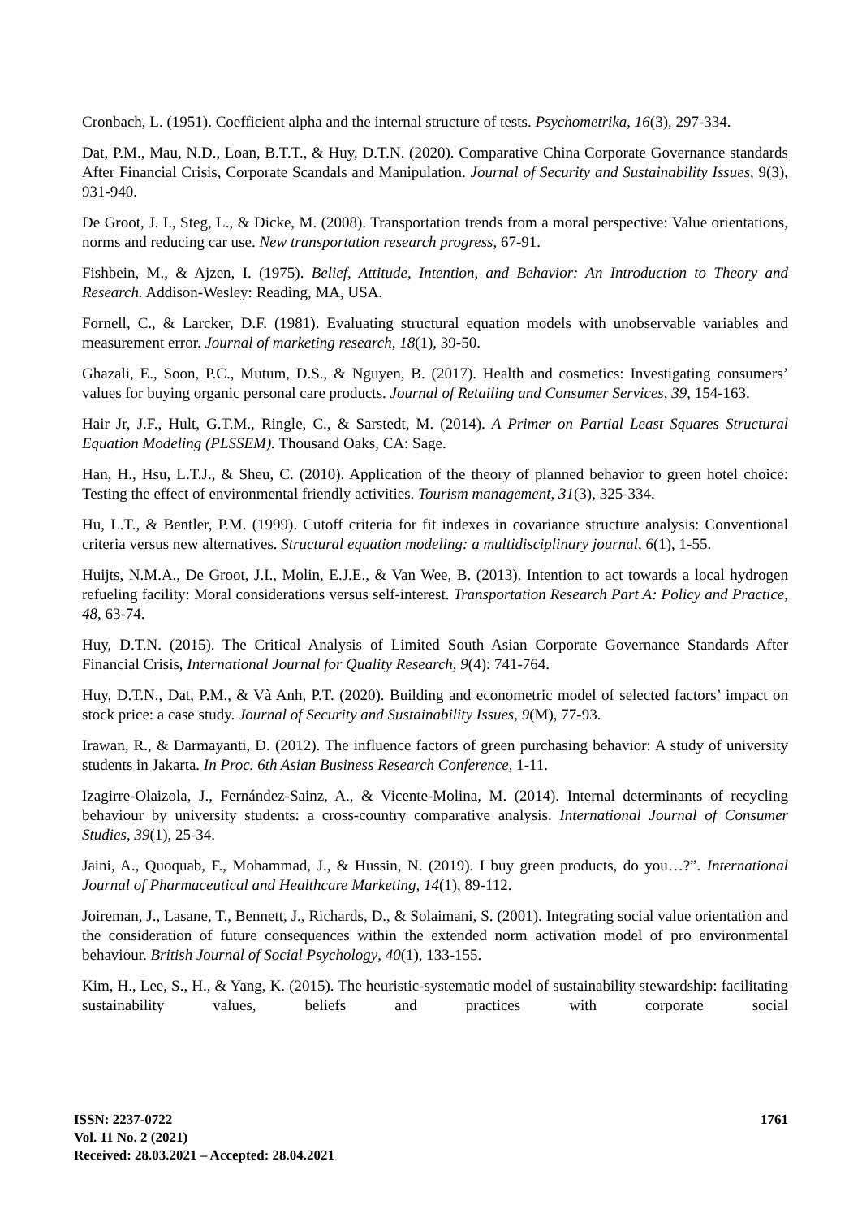Cronbach, L. (1951). Coefficient alpha and the internal structure of tests. Psychometrika, 16(3), 297-334.
Dat, P.M., Mau, N.D., Loan, B.T.T., & Huy, D.T.N. (2020). Comparative China Corporate Governance standards After Financial Crisis, Corporate Scandals and Manipulation. Journal of Security and Sustainability Issues, 9(3), 931-940.
De Groot, J. I., Steg, L., & Dicke, M. (2008). Transportation trends from a moral perspective: Value orientations, norms and reducing car use. New transportation research progress, 67-91.
Fishbein, M., & Ajzen, I. (1975). Belief, Attitude, Intention, and Behavior: An Introduction to Theory and Research. Addison-Wesley: Reading, MA, USA.
Fornell, C., & Larcker, D.F. (1981). Evaluating structural equation models with unobservable variables and measurement error. Journal of marketing research, 18(1), 39-50.
Ghazali, E., Soon, P.C., Mutum, D.S., & Nguyen, B. (2017). Health and cosmetics: Investigating consumers’ values for buying organic personal care products. Journal of Retailing and Consumer Services, 39, 154-163.
Hair Jr, J.F., Hult, G.T.M., Ringle, C., & Sarstedt, M. (2014). A Primer on Partial Least Squares Structural Equation Modeling (PLSSEM). Thousand Oaks, CA: Sage.
Han, H., Hsu, L.T.J., & Sheu, C. (2010). Application of the theory of planned behavior to green hotel choice: Testing the effect of environmental friendly activities. Tourism management, 31(3), 325-334.
Hu, L.T., & Bentler, P.M. (1999). Cutoff criteria for fit indexes in covariance structure analysis: Conventional criteria versus new alternatives. Structural equation modeling: a multidisciplinary journal, 6(1), 1-55.
Huijts, N.M.A., De Groot, J.I., Molin, E.J.E., & Van Wee, B. (2013). Intention to act towards a local hydrogen refueling facility: Moral considerations versus self-interest. Transportation Research Part A: Policy and Practice, 48, 63-74.
Huy, D.T.N. (2015). The Critical Analysis of Limited South Asian Corporate Governance Standards After Financial Crisis, International Journal for Quality Research, 9(4): 741-764.
Huy, D.T.N., Dat, P.M., & Và Anh, P.T. (2020). Building and econometric model of selected factors’ impact on stock price: a case study. Journal of Security and Sustainability Issues, 9(M), 77-93.
Irawan, R., & Darmayanti, D. (2012). The influence factors of green purchasing behavior: A study of university students in Jakarta. In Proc. 6th Asian Business Research Conference, 1-11.
Izagirre-Olaizola, J., Fernández-Sainz, A., & Vicente-Molina, M. (2014). Internal determinants of recycling behaviour by university students: a cross-country comparative analysis. International Journal of Consumer Studies, 39(1), 25-34.
Jaini, A., Quoquab, F., Mohammad, J., & Hussin, N. (2019). I buy green products, do you…?”. International Journal of Pharmaceutical and Healthcare Marketing, 14(1), 89-112.
Joireman, J., Lasane, T., Bennett, J., Richards, D., & Solaimani, S. (2001). Integrating social value orientation and the consideration of future consequences within the extended norm activation model of pro environmental behaviour. British Journal of Social Psychology, 40(1), 133-155.
Kim, H., Lee, S., H., & Yang, K. (2015). The heuristic-systematic model of sustainability stewardship: facilitating sustainability values, beliefs and practices with corporate social
ISSN: 2237-0722
Vol. 11 No. 2 (2021)
Received: 28.03.2021 – Accepted: 28.04.2021
1761